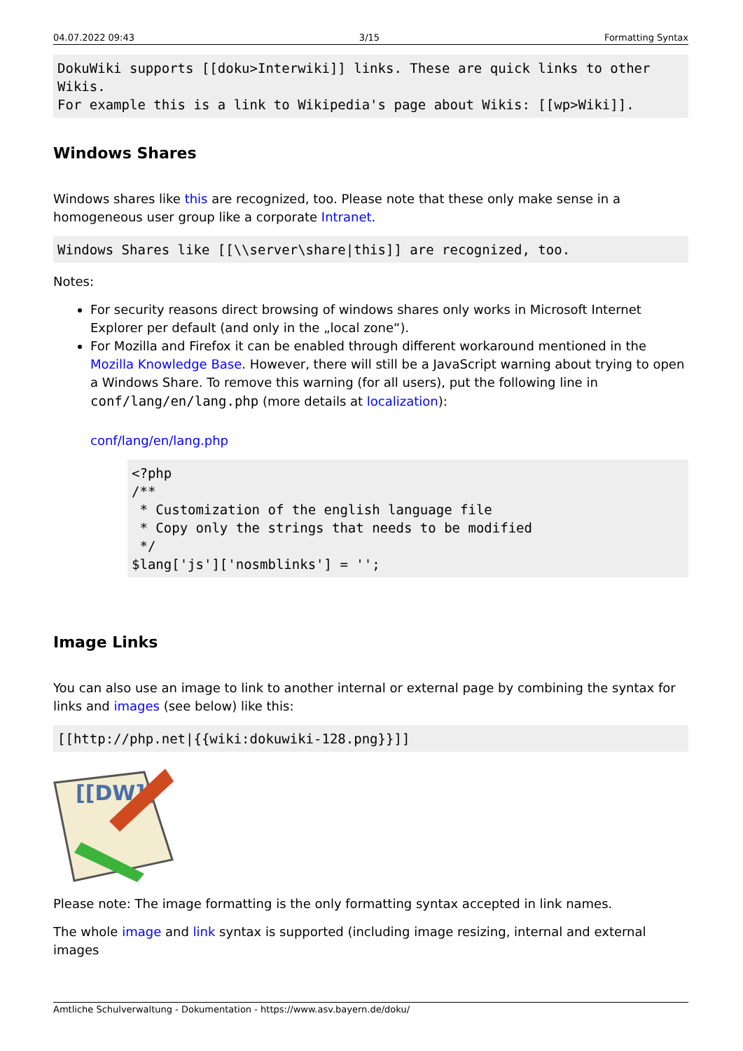04.07.2022 09:43 3/15 Formatting Syntax
DokuWiki supports [[doku>Interwiki]] links. These are quick links to other Wikis.
For example this is a link to Wikipedia's page about Wikis: [[wp>Wiki]].
Windows Shares
Windows shares like this are recognized, too. Please note that these only make sense in a homogeneous user group like a corporate Intranet.
Windows Shares like [[\\server\share|this]] are recognized, too.
Notes:
For security reasons direct browsing of windows shares only works in Microsoft Internet Explorer per default (and only in the „local zone“).
For Mozilla and Firefox it can be enabled through different workaround mentioned in the Mozilla Knowledge Base. However, there will still be a JavaScript warning about trying to open a Windows Share. To remove this warning (for all users), put the following line in conf/lang/en/lang.php (more details at localization):
conf/lang/en/lang.php
<?php
/**
 * Customization of the english language file
 * Copy only the strings that needs to be modified
 */
$lang['js']['nosmblinks'] = '';
Image Links
You can also use an image to link to another internal or external page by combining the syntax for links and images (see below) like this:
[[http://php.net|{{wiki:dokuwiki-128.png}}]]
[[DW]]
Please note: The image formatting is the only formatting syntax accepted in link names.
The whole image and link syntax is supported (including image resizing, internal and external images
Amtliche Schulverwaltung - Dokumentation - https://www.asv.bayern.de/doku/